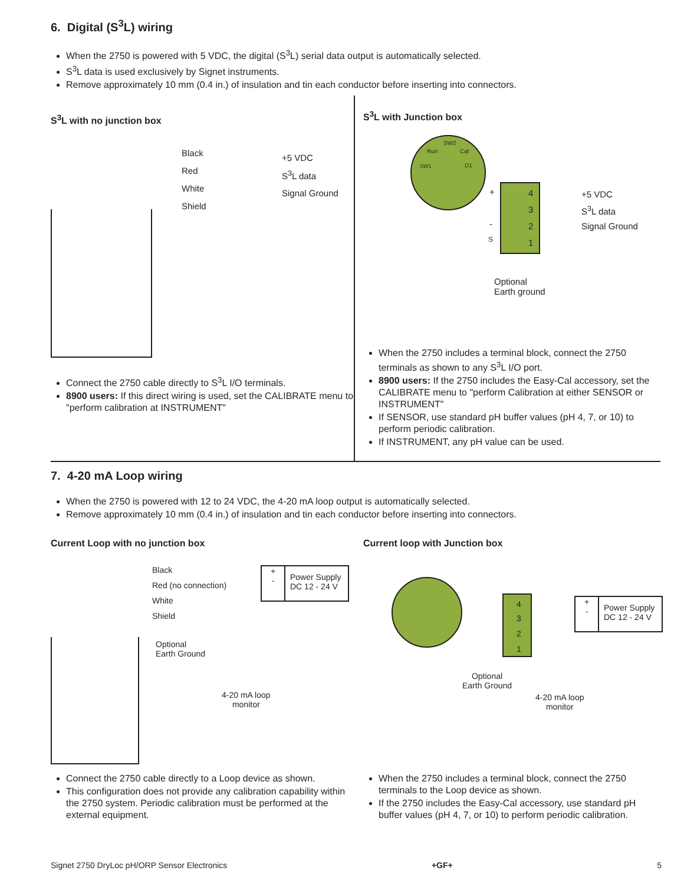6. Digital (S<sup>3</sup>L) wiring
When the 2750 is powered with 5 VDC, the digital (S<sup>3</sup>L) serial data output is automatically selected.
S<sup>3</sup>L data is used exclusively by Signet instruments.
Remove approximately 10 mm (0.4 in.) of insulation and tin each conductor before inserting into connectors.
S<sup>3</sup>L with no junction box
Black
Red
White
Shield
+5 VDC
S<sup>3</sup>L data
Signal Ground
Connect the 2750 cable directly to S<sup>3</sup>L I/O terminals.
8900 users: If this direct wiring is used, set the CALIBRATE menu to "perform calibration at INSTRUMENT"
S<sup>3</sup>L with Junction box
SW2
Run Cal
SW1 D1
+
-
S
4
3
2
1
+5 VDC
S<sup>3</sup>L data
Signal Ground
Optional
Earth ground
When the 2750 includes a terminal block, connect the 2750 terminals as shown to any S<sup>3</sup>L I/O port.
8900 users: If the 2750 includes the Easy-Cal accessory, set the CALIBRATE menu to "perform Calibration at either SENSOR or INSTRUMENT"
If SENSOR, use standard pH buffer values (pH 4, 7, or 10) to perform periodic calibration.
If INSTRUMENT, any pH value can be used.
7. 4-20 mA Loop wiring
When the 2750 is powered with 12 to 24 VDC, the 4-20 mA loop output is automatically selected.
Remove approximately 10 mm (0.4 in.) of insulation and tin each conductor before inserting into connectors.
Current Loop with no junction box
Black
Red (no connection)
White
Shield
+
-
Power Supply
DC 12 - 24 V
Optional
Earth Ground
4-20 mA loop
monitor
Connect the 2750 cable directly to a Loop device as shown.
This configuration does not provide any calibration capability within the 2750 system. Periodic calibration must be performed at the external equipment.
Current loop with Junction box
4
3
2
1
+
-
Power Supply
DC 12 - 24 V
Optional
Earth Ground
4-20 mA loop
monitor
When the 2750 includes a terminal block, connect the 2750 terminals to the Loop device as shown.
If the 2750 includes the Easy-Cal accessory, use standard pH buffer values (pH 4, 7, or 10) to perform periodic calibration.
Signet 2750 DryLoc pH/ORP Sensor Electronics +GF+ 5